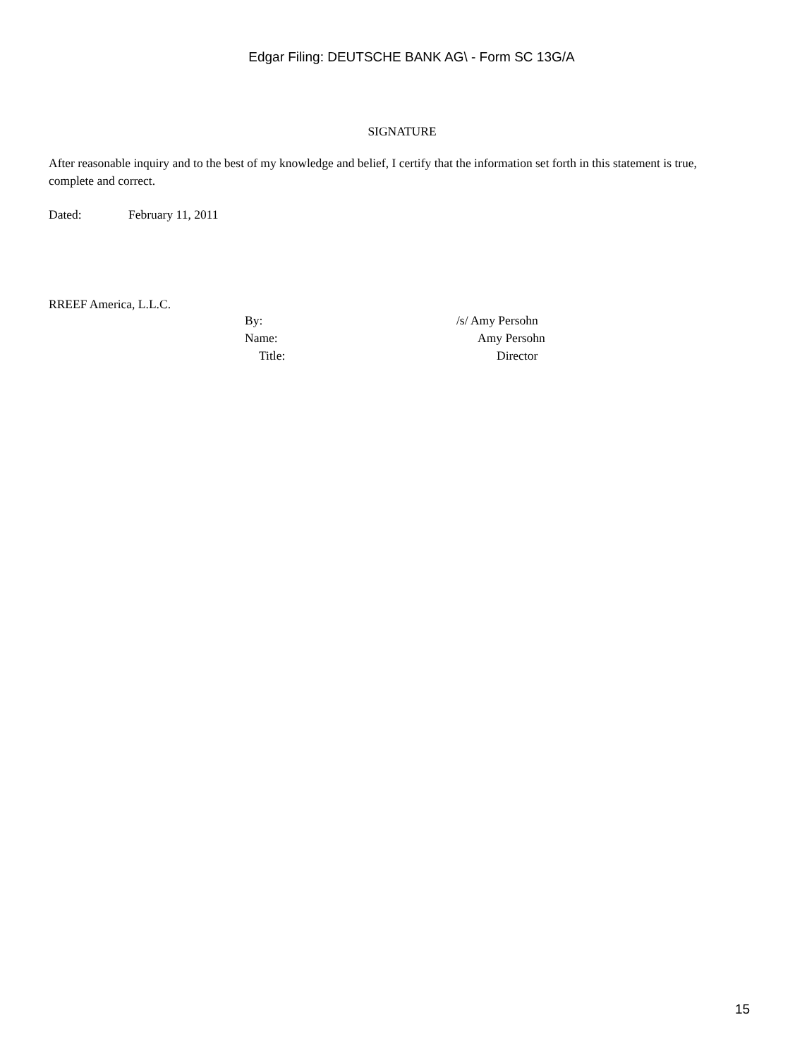Edgar Filing: DEUTSCHE BANK AG\ - Form SC 13G/A
SIGNATURE
After reasonable inquiry and to the best of my knowledge and belief, I certify that the information set forth in this statement is true, complete and correct.
Dated: February 11, 2011
RREEF America, L.L.C.
By: /s/ Amy Persohn
Name: Amy Persohn
Title: Director
15